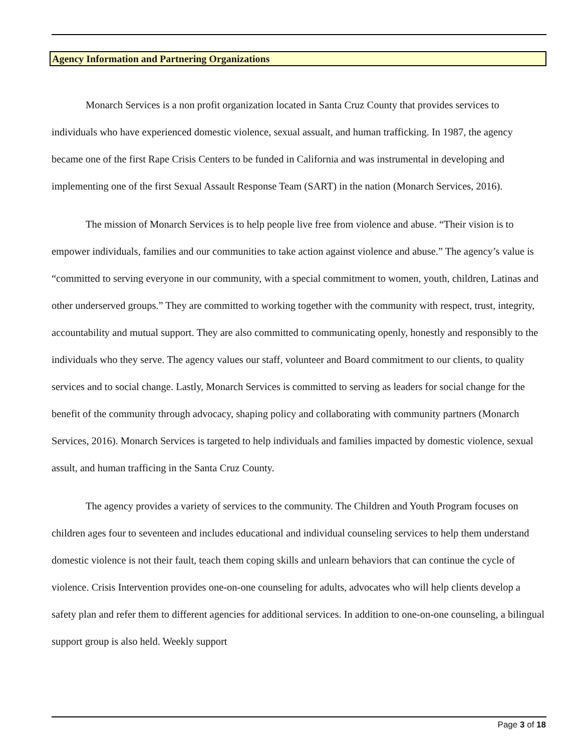Agency Information and Partnering Organizations
Monarch Services is a non profit organization located in Santa Cruz County that provides services to individuals who have experienced domestic violence, sexual assualt, and human trafficking. In 1987, the agency became one of the first Rape Crisis Centers to be funded in California and was instrumental in developing and implementing one of the first Sexual Assault Response Team (SART) in the nation (Monarch Services, 2016).
The mission of Monarch Services is to help people live free from violence and abuse. “Their vision is to empower individuals, families and our communities to take action against violence and abuse.” The agency’s value is “committed to serving everyone in our community, with a special commitment to women, youth, children, Latinas and other underserved groups.” They are committed to working together with the community with respect, trust, integrity, accountability and mutual support. They are also committed to communicating openly, honestly and responsibly to the individuals who they serve. The agency values our staff, volunteer and Board commitment to our clients, to quality services and to social change. Lastly, Monarch Services is committed to serving as leaders for social change for the benefit of the community through advocacy, shaping policy and collaborating with community partners (Monarch Services, 2016). Monarch Services is targeted to help individuals and families impacted by domestic violence, sexual assult, and human trafficing in the Santa Cruz County.
The agency provides a variety of services to the community. The Children and Youth Program focuses on children ages four to seventeen and includes educational and individual counseling services to help them understand domestic violence is not their fault, teach them coping skills and unlearn behaviors that can continue the cycle of violence. Crisis Intervention provides one-on-one counseling for adults, advocates who will help clients develop a safety plan and refer them to different agencies for additional services. In addition to one-on-one counseling, a bilingual support group is also held. Weekly support
Page 3 of 18